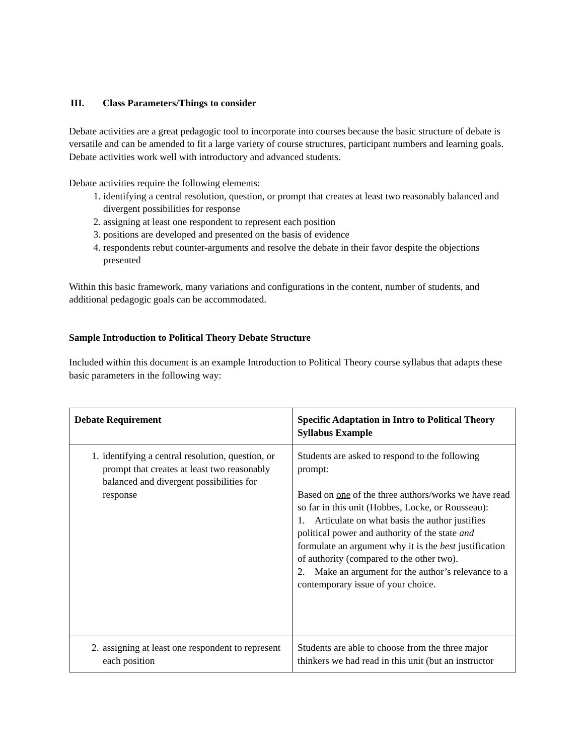III. Class Parameters/Things to consider
Debate activities are a great pedagogic tool to incorporate into courses because the basic structure of debate is versatile and can be amended to fit a large variety of course structures, participant numbers and learning goals. Debate activities work well with introductory and advanced students.
Debate activities require the following elements:
1. identifying a central resolution, question, or prompt that creates at least two reasonably balanced and divergent possibilities for response
2. assigning at least one respondent to represent each position
3. positions are developed and presented on the basis of evidence
4. respondents rebut counter-arguments and resolve the debate in their favor despite the objections presented
Within this basic framework, many variations and configurations in the content, number of students, and additional pedagogic goals can be accommodated.
Sample Introduction to Political Theory Debate Structure
Included within this document is an example Introduction to Political Theory course syllabus that adapts these basic parameters in the following way:
| Debate Requirement | Specific Adaptation in Intro to Political Theory Syllabus Example |
| --- | --- |
| 1. identifying a central resolution, question, or prompt that creates at least two reasonably balanced and divergent possibilities for response | Students are asked to respond to the following prompt: Based on one of the three authors/works we have read so far in this unit (Hobbes, Locke, or Rousseau): 1. Articulate on what basis the author justifies political power and authority of the state and formulate an argument why it is the best justification of authority (compared to the other two). 2. Make an argument for the author’s relevance to a contemporary issue of your choice. |
| 2. assigning at least one respondent to represent each position | Students are able to choose from the three major thinkers we had read in this unit (but an instructor |